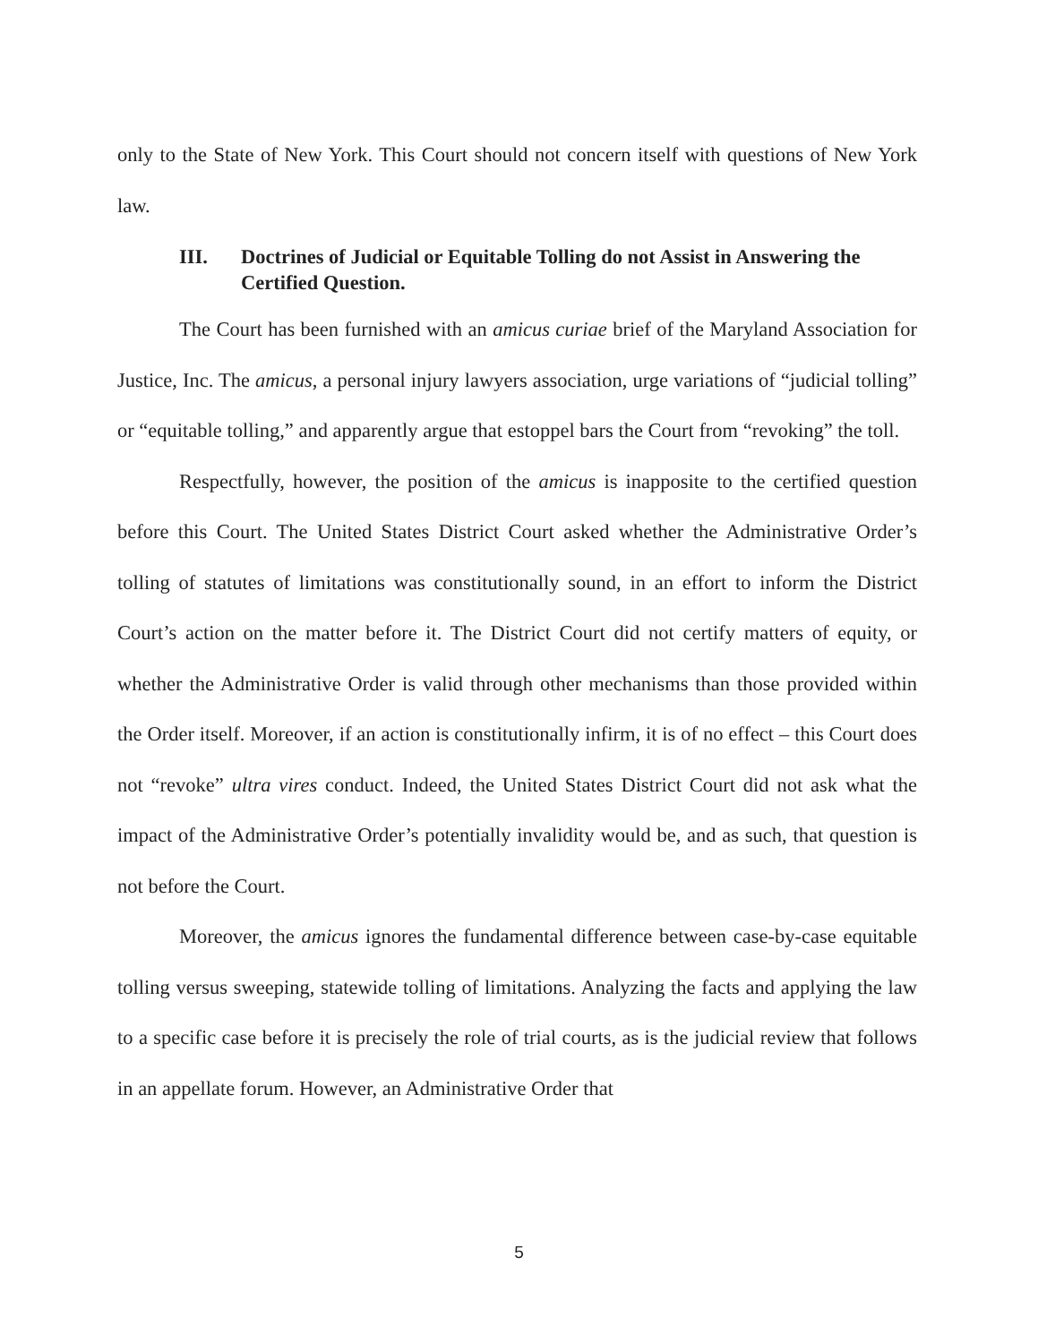only to the State of New York. This Court should not concern itself with questions of New York law.
III. Doctrines of Judicial or Equitable Tolling do not Assist in Answering the Certified Question.
The Court has been furnished with an amicus curiae brief of the Maryland Association for Justice, Inc. The amicus, a personal injury lawyers association, urge variations of “judicial tolling” or “equitable tolling,” and apparently argue that estoppel bars the Court from “revoking” the toll.
Respectfully, however, the position of the amicus is inapposite to the certified question before this Court. The United States District Court asked whether the Administrative Order’s tolling of statutes of limitations was constitutionally sound, in an effort to inform the District Court’s action on the matter before it. The District Court did not certify matters of equity, or whether the Administrative Order is valid through other mechanisms than those provided within the Order itself. Moreover, if an action is constitutionally infirm, it is of no effect – this Court does not “revoke” ultra vires conduct. Indeed, the United States District Court did not ask what the impact of the Administrative Order’s potentially invalidity would be, and as such, that question is not before the Court.
Moreover, the amicus ignores the fundamental difference between case-by-case equitable tolling versus sweeping, statewide tolling of limitations. Analyzing the facts and applying the law to a specific case before it is precisely the role of trial courts, as is the judicial review that follows in an appellate forum. However, an Administrative Order that
5